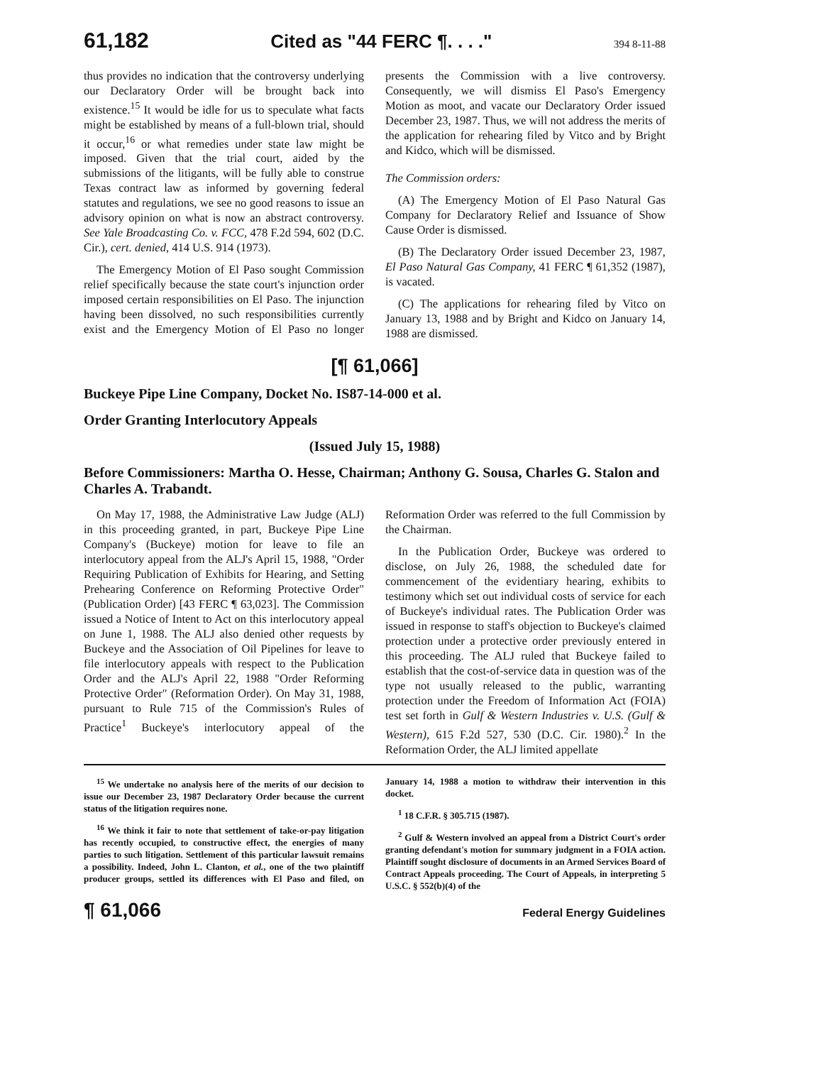61,182 Cited as "44 FERC ¶. . . ." 394 8-11-88
thus provides no indication that the controversy underlying our Declaratory Order will be brought back into existence.<sup>15</sup> It would be idle for us to speculate what facts might be established by means of a full-blown trial, should it occur,<sup>16</sup> or what remedies under state law might be imposed. Given that the trial court, aided by the submissions of the litigants, will be fully able to construe Texas contract law as informed by governing federal statutes and regulations, we see no good reasons to issue an advisory opinion on what is now an abstract controversy. See Yale Broadcasting Co. v. FCC, 478 F.2d 594, 602 (D.C. Cir.), cert. denied, 414 U.S. 914 (1973).
The Emergency Motion of El Paso sought Commission relief specifically because the state court's injunction order imposed certain responsibilities on El Paso. The injunction having been dissolved, no such responsibilities currently exist and the Emergency Motion of El Paso no longer presents the Commission with a live controversy. Consequently, we will dismiss El Paso's Emergency Motion as moot, and vacate our Declaratory Order issued December 23, 1987. Thus, we will not address the merits of the application for rehearing filed by Vitco and by Bright and Kidco, which will be dismissed.
The Commission orders:
(A) The Emergency Motion of El Paso Natural Gas Company for Declaratory Relief and Issuance of Show Cause Order is dismissed.
(B) The Declaratory Order issued December 23, 1987, El Paso Natural Gas Company, 41 FERC ¶ 61,352 (1987), is vacated.
(C) The applications for rehearing filed by Vitco on January 13, 1988 and by Bright and Kidco on January 14, 1988 are dismissed.
[¶ 61,066]
Buckeye Pipe Line Company, Docket No. IS87-14-000 et al.
Order Granting Interlocutory Appeals
(Issued July 15, 1988)
Before Commissioners: Martha O. Hesse, Chairman; Anthony G. Sousa, Charles G. Stalon and Charles A. Trabandt.
On May 17, 1988, the Administrative Law Judge (ALJ) in this proceeding granted, in part, Buckeye Pipe Line Company's (Buckeye) motion for leave to file an interlocutory appeal from the ALJ's April 15, 1988, "Order Requiring Publication of Exhibits for Hearing, and Setting Prehearing Conference on Reforming Protective Order" (Publication Order) [43 FERC ¶ 63,023]. The Commission issued a Notice of Intent to Act on this interlocutory appeal on June 1, 1988. The ALJ also denied other requests by Buckeye and the Association of Oil Pipelines for leave to file interlocutory appeals with respect to the Publication Order and the ALJ's April 22, 1988 "Order Reforming Protective Order" (Reformation Order). On May 31, 1988, pursuant to Rule 715 of the Commission's Rules of Practice<sup>1</sup> Buckeye's interlocutory appeal of the Reformation Order was referred to the full Commission by the Chairman.
In the Publication Order, Buckeye was ordered to disclose, on July 26, 1988, the scheduled date for commencement of the evidentiary hearing, exhibits to testimony which set out individual costs of service for each of Buckeye's individual rates. The Publication Order was issued in response to staff's objection to Buckeye's claimed protection under a protective order previously entered in this proceeding. The ALJ ruled that Buckeye failed to establish that the cost-of-service data in question was of the type not usually released to the public, warranting protection under the Freedom of Information Act (FOIA) test set forth in Gulf & Western Industries v. U.S. (Gulf & Western), 615 F.2d 527, 530 (D.C. Cir. 1980).<sup>2</sup> In the Reformation Order, the ALJ limited appellate
<sup>15</sup> We undertake no analysis here of the merits of our decision to issue our December 23, 1987 Declaratory Order because the current status of the litigation requires none.
<sup>16</sup> We think it fair to note that settlement of take-or-pay litigation has recently occupied, to constructive effect, the energies of many parties to such litigation. Settlement of this particular lawsuit remains a possibility. Indeed, John L. Clanton, et al., one of the two plaintiff producer groups, settled its differences with El Paso and filed, on January 14, 1988 a motion to withdraw their intervention in this docket.
<sup>1</sup> 18 C.F.R. § 305.715 (1987).
<sup>2</sup> Gulf & Western involved an appeal from a District Court's order granting defendant's motion for summary judgment in a FOIA action. Plaintiff sought disclosure of documents in an Armed Services Board of Contract Appeals proceeding. The Court of Appeals, in interpreting 5 U.S.C. § 552(b)(4) of the
¶ 61,066 Federal Energy Guidelines